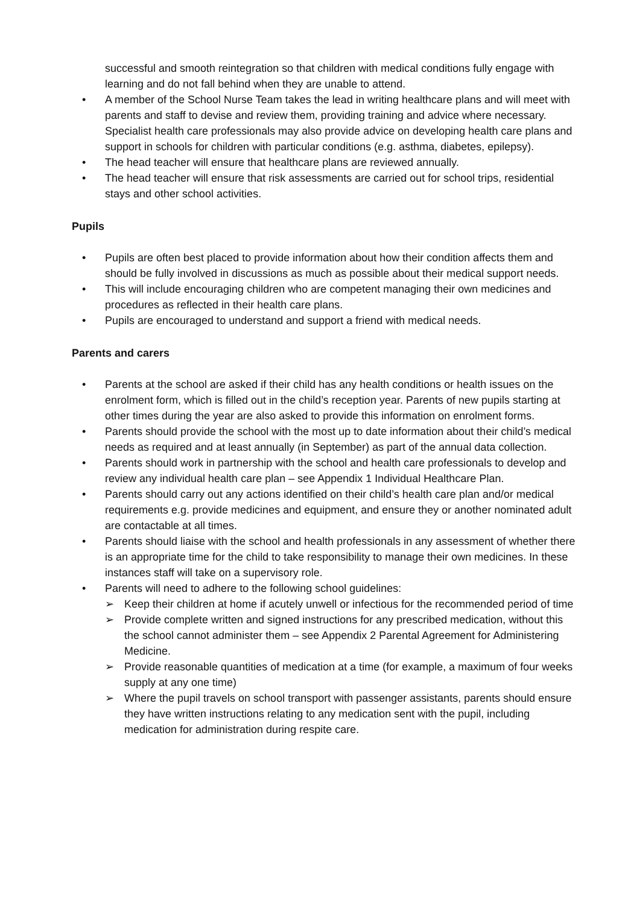successful and smooth reintegration so that children with medical conditions fully engage with learning and do not fall behind when they are unable to attend.
• A member of the School Nurse Team takes the lead in writing healthcare plans and will meet with parents and staff to devise and review them, providing training and advice where necessary. Specialist health care professionals may also provide advice on developing health care plans and support in schools for children with particular conditions (e.g. asthma, diabetes, epilepsy).
• The head teacher will ensure that healthcare plans are reviewed annually.
• The head teacher will ensure that risk assessments are carried out for school trips, residential stays and other school activities.
Pupils
• Pupils are often best placed to provide information about how their condition affects them and should be fully involved in discussions as much as possible about their medical support needs.
• This will include encouraging children who are competent managing their own medicines and procedures as reflected in their health care plans.
• Pupils are encouraged to understand and support a friend with medical needs.
Parents and carers
• Parents at the school are asked if their child has any health conditions or health issues on the enrolment form, which is filled out in the child’s reception year. Parents of new pupils starting at other times during the year are also asked to provide this information on enrolment forms.
• Parents should provide the school with the most up to date information about their child’s medical needs as required and at least annually (in September) as part of the annual data collection.
• Parents should work in partnership with the school and health care professionals to develop and review any individual health care plan – see Appendix 1 Individual Healthcare Plan.
• Parents should carry out any actions identified on their child’s health care plan and/or medical requirements e.g. provide medicines and equipment, and ensure they or another nominated adult are contactable at all times.
• Parents should liaise with the school and health professionals in any assessment of whether there is an appropriate time for the child to take responsibility to manage their own medicines. In these instances staff will take on a supervisory role.
• Parents will need to adhere to the following school guidelines:
➢ Keep their children at home if acutely unwell or infectious for the recommended period of time
➢ Provide complete written and signed instructions for any prescribed medication, without this the school cannot administer them – see Appendix 2 Parental Agreement for Administering Medicine.
➢ Provide reasonable quantities of medication at a time (for example, a maximum of four weeks supply at any one time)
➢ Where the pupil travels on school transport with passenger assistants, parents should ensure they have written instructions relating to any medication sent with the pupil, including medication for administration during respite care.